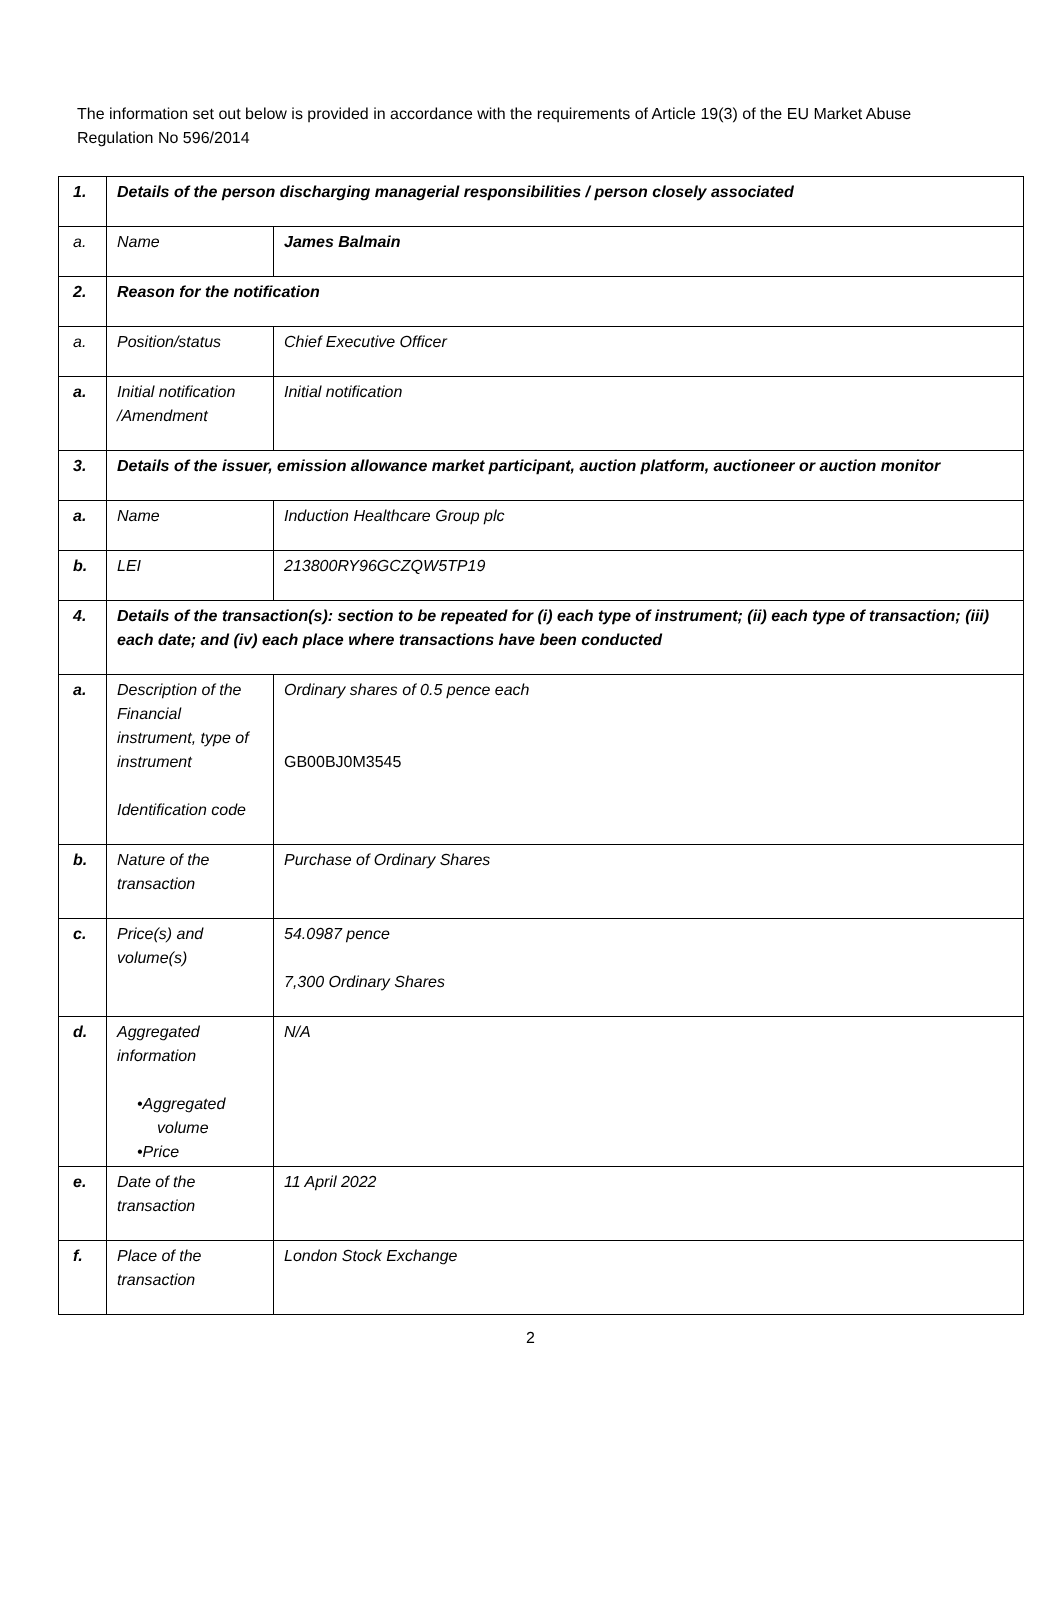The information set out below is provided in accordance with the requirements of Article 19(3) of the EU Market Abuse Regulation No 596/2014
| 1. | Details of the person discharging managerial responsibilities / person closely associated | |
| a. | Name | James Balmain |
| 2. | Reason for the notification | |
| a. | Position/status | Chief Executive Officer |
| a. | Initial notification /Amendment | Initial notification |
| 3. | Details of the issuer, emission allowance market participant, auction platform, auctioneer or auction monitor | |
| a. | Name | Induction Healthcare Group plc |
| b. | LEI | 213800RY96GCZQW5TP19 |
| 4. | Details of the transaction(s): section to be repeated for (i) each type of instrument; (ii) each type of transaction; (iii) each date; and (iv) each place where transactions have been conducted | |
| a. | Description of the Financial instrument, type of instrument Identification code | Ordinary shares of 0.5 pence each GB00BJ0M3545 |
| b. | Nature of the transaction | Purchase of Ordinary Shares |
| c. | Price(s) and volume(s) | 54.0987 pence 7,300 Ordinary Shares |
| d. | Aggregated information •Aggregated volume •Price | N/A |
| e. | Date of the transaction | 11 April 2022 |
| f. | Place of the transaction | London Stock Exchange |
2